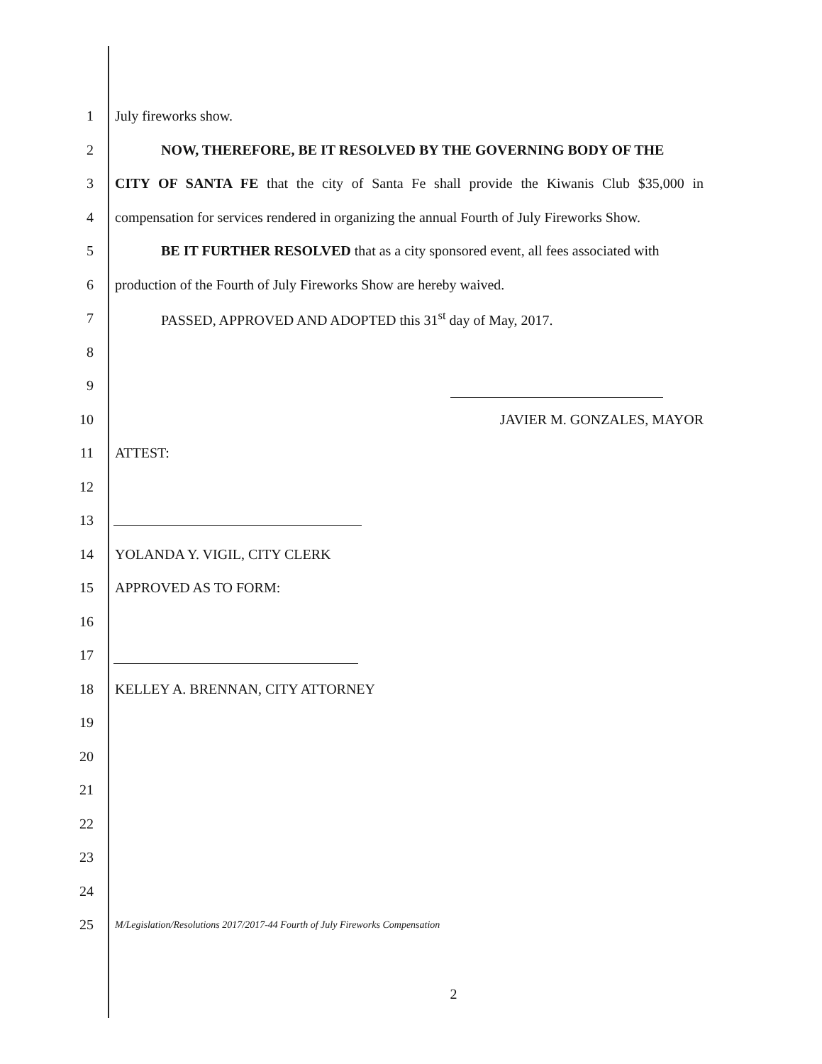1 July fireworks show.
2 NOW, THEREFORE, BE IT RESOLVED BY THE GOVERNING BODY OF THE
3
CITY OF SANTA FE that the city of Santa Fe shall provide the Kiwanis Club $35,000 in
4
compensation for services rendered in organizing the annual Fourth of July Fireworks Show.
5
BE IT FURTHER RESOLVED that as a city sponsored event, all fees associated with
6 production of the Fourth of July Fireworks Show are hereby waived.
7 PASSED, APPROVED AND ADOPTED this 31<sup>st</sup> day of May, 2017.
8
9
10 JAVIER M. GONZALES, MAYOR
11 ATTEST:
12
13
14 YOLANDA Y. VIGIL, CITY CLERK
15 APPROVED AS TO FORM:
16
17
18 KELLEY A. BRENNAN, CITY ATTORNEY
19
20
21
22
23
24
25
M/Legislation/Resolutions 2017/2017-44 Fourth of July Fireworks Compensation
2